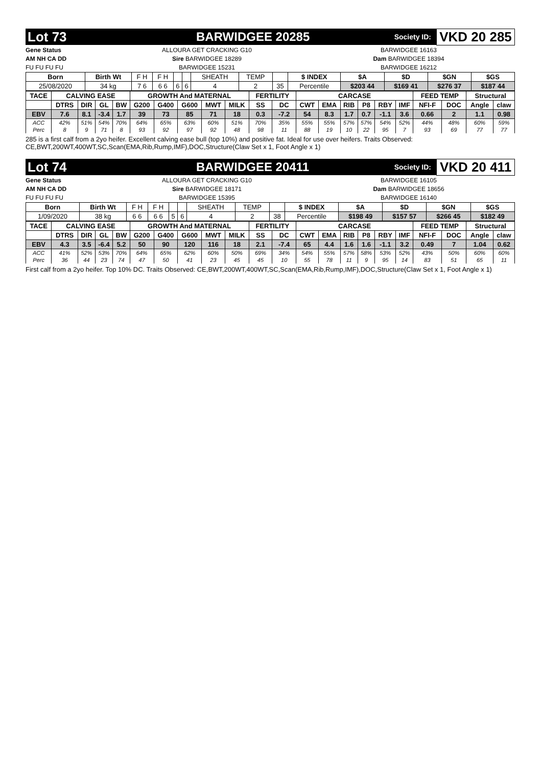Lot 73 BARWIDGEE 20285
Society ID:
VKD 20 285
Gene Status
AM NH CA DD
FU FU FU FU
ALLOURA GET CRACKING G10
Sire BARWIDGEE 18289
BARWIDGEE 15231
BARWIDGEE 16163
Dam BARWIDGEE 18394
BARWIDGEE 16212
| Born | Birth Wt | F H | F H | | | SHEATH | TEMP | | $ INDEX | $A | $D | $GN | $GS |
| 25/08/2020 | 34 kg | 7 6 | 6 6 | 6 | 6 | 4 | 2 | 35 | Percentile | $203 44 | $169 41 | $276 37 | $187 44 |
| TACE | CALVING EASE | | | | GROWTH And MATERNAL | | | | | FERTILITY | | CARCASE | | | | | | FEED TEMP | | Structural | |
| --- | --- | --- | --- | --- | --- | --- | --- | --- | --- | --- | --- | --- | --- | --- | --- | --- | --- | --- | --- | --- | --- |
| | DTRS | DIR | GL | BW | G200 | G400 | G600 | MWT | MILK | SS | DC | CWT | EMA | RIB | P8 | RBY | IMF | NFI-F | DOC | Angle | claw |
| EBV | 7.6 | 8.1 | -3.4 | 1.7 | 39 | 73 | 85 | 71 | 18 | 0.3 | -7.2 | 54 | 8.3 | 1.7 | 0.7 | -1.1 | 3.6 | 0.66 | 2 | 1.1 | 0.98 |
| ACC | 42% | 51% | 54% | 70% | 64% | 65% | 63% | 60% | 51% | 70% | 35% | 55% | 55% | 57% | 57% | 54% | 52% | 44% | 48% | 60% | 59% |
| Perc | 8 | 9 | 71 | 8 | 93 | 92 | 97 | 92 | 48 | 98 | 11 | 88 | 19 | 10 | 22 | 95 | 7 | 93 | 69 | 77 | 77 |
285 is a first calf from a 2yo heifer. Excellent calving ease bull (top 10%) and positive fat. Ideal for use over heifers. Traits Observed: CE,BWT,200WT,400WT,SC,Scan(EMA,Rib,Rump,IMF),DOC,Structure(Claw Set x 1, Foot Angle x 1)
Lot 74 BARWIDGEE 20411
Society ID:
VKD 20 411
Gene Status
AM NH CA DD
FU FU FU FU
ALLOURA GET CRACKING G10
Sire BARWIDGEE 18171
BARWIDGEE 15395
BARWIDGEE 16105
Dam BARWIDGEE 18656
BARWIDGEE 16140
| Born | Birth Wt | F H | F H | | | SHEATH | TEMP | | $ INDEX | $A | $D | $GN | $GS |
| 1/09/2020 | 38 kg | 6 6 | 6 6 | 5 | 6 | 4 | 2 | 38 | Percentile | $198 49 | $157 57 | $266 45 | $182 49 |
| TACE | CALVING EASE | | | | GROWTH And MATERNAL | | | | | FERTILITY | | CARCASE | | | | | | FEED TEMP | | Structural | |
| --- | --- | --- | --- | --- | --- | --- | --- | --- | --- | --- | --- | --- | --- | --- | --- | --- | --- | --- | --- | --- | --- |
| | DTRS | DIR | GL | BW | G200 | G400 | G600 | MWT | MILK | SS | DC | CWT | EMA | RIB | P8 | RBY | IMF | NFI-F | DOC | Angle | claw |
| EBV | 4.3 | 3.5 | -6.4 | 5.2 | 50 | 90 | 120 | 116 | 18 | 2.1 | -7.4 | 65 | 4.4 | 1.6 | 1.6 | -1.1 | 3.2 | 0.49 | 7 | 1.04 | 0.62 |
| ACC | 41% | 52% | 53% | 70% | 64% | 65% | 62% | 60% | 50% | 69% | 34% | 54% | 55% | 57% | 58% | 53% | 52% | 43% | 50% | 60% | 60% |
| Perc | 36 | 44 | 23 | 74 | 47 | 50 | 41 | 23 | 45 | 45 | 10 | 55 | 78 | 11 | 9 | 95 | 14 | 83 | 51 | 65 | 11 |
First calf from a 2yo heifer. Top 10% DC. Traits Observed: CE,BWT,200WT,400WT,SC,Scan(EMA,Rib,Rump,IMF),DOC,Structure(Claw Set x 1, Foot Angle x 1)